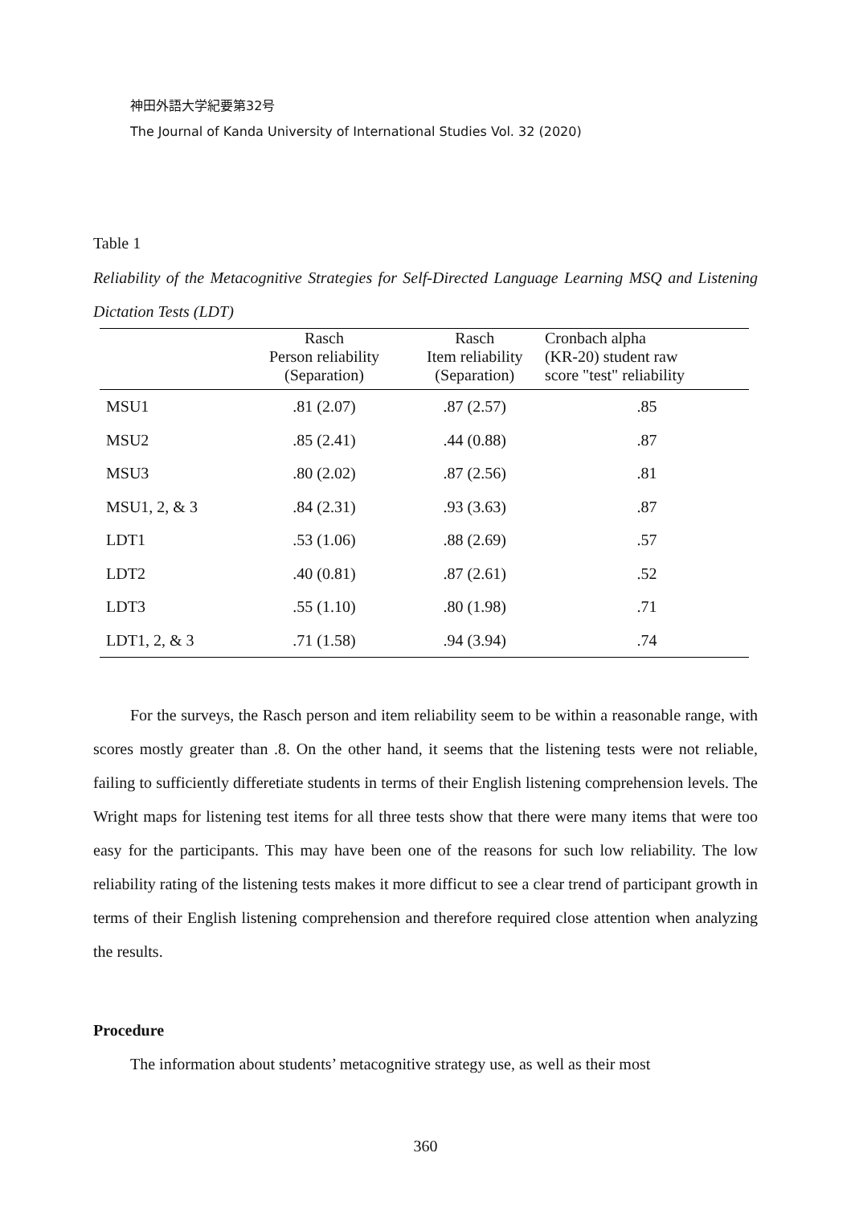神田外語大学紀要第32号
The Journal of Kanda University of International Studies Vol. 32 (2020)
Table 1
Reliability of the Metacognitive Strategies for Self-Directed Language Learning MSQ and Listening Dictation Tests (LDT)
| | Rasch Person reliability (Separation) | Rasch Item reliability (Separation) | Cronbach alpha (KR-20) student raw score "test" reliability |
| --- | --- | --- | --- |
| MSU1 | .81 (2.07) | .87 (2.57) | .85 |
| MSU2 | .85 (2.41) | .44 (0.88) | .87 |
| MSU3 | .80 (2.02) | .87 (2.56) | .81 |
| MSU1, 2, & 3 | .84 (2.31) | .93 (3.63) | .87 |
| LDT1 | .53 (1.06) | .88 (2.69) | .57 |
| LDT2 | .40 (0.81) | .87 (2.61) | .52 |
| LDT3 | .55 (1.10) | .80 (1.98) | .71 |
| LDT1, 2, & 3 | .71 (1.58) | .94 (3.94) | .74 |
For the surveys, the Rasch person and item reliability seem to be within a reasonable range, with scores mostly greater than .8. On the other hand, it seems that the listening tests were not reliable, failing to sufficiently differetiate students in terms of their English listening comprehension levels. The Wright maps for listening test items for all three tests show that there were many items that were too easy for the participants. This may have been one of the reasons for such low reliability. The low reliability rating of the listening tests makes it more difficut to see a clear trend of participant growth in terms of their English listening comprehension and therefore required close attention when analyzing the results.
Procedure
The information about students’ metacognitive strategy use, as well as their most
360